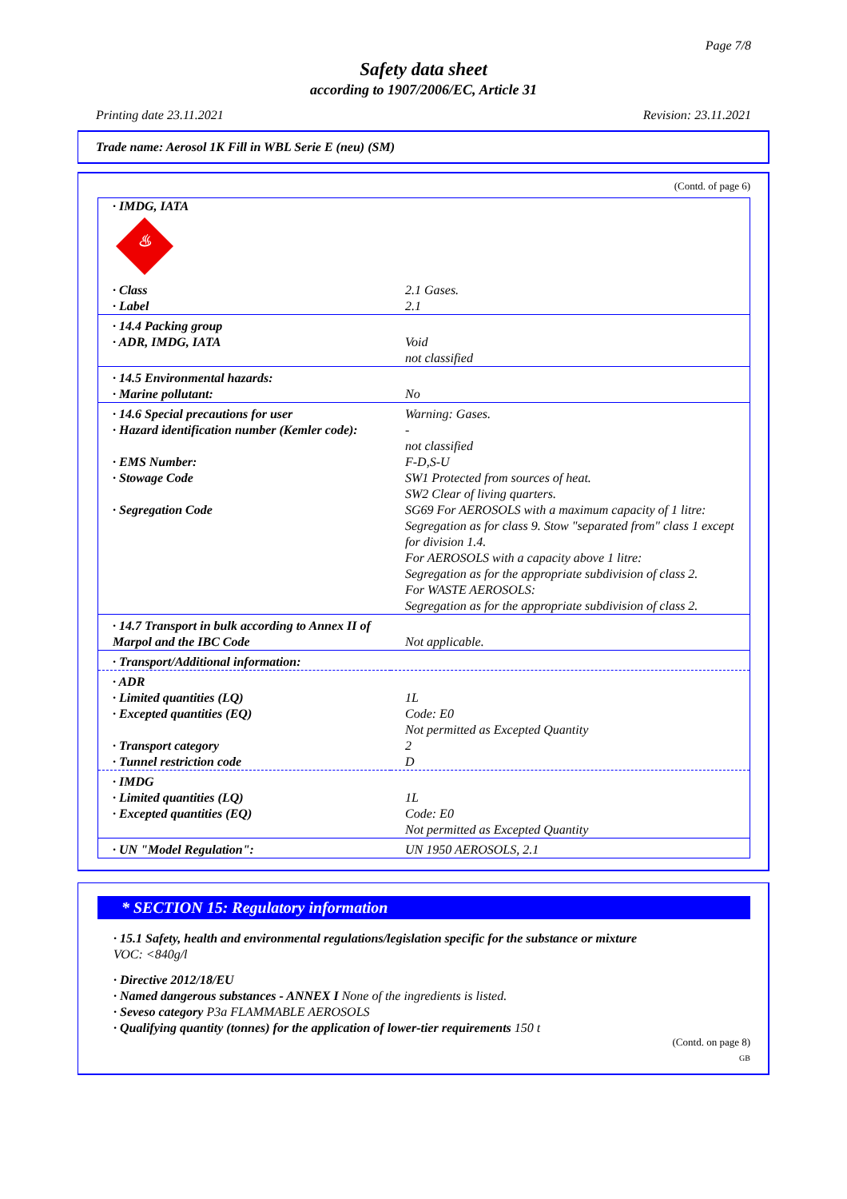Page 7/8
Safety data sheet
according to 1907/2006/EC, Article 31
Printing date 23.11.2021 Revision: 23.11.2021
Trade name: Aerosol 1K Fill in WBL Serie E (neu) (SM)
(Contd. of page 6)
| · IMDG, IATA ♨ | |
| · Class · Label | 2.1 Gases. 2.1 |
| · 14.4 Packing group · ADR, IMDG, IATA | Void not classified |
| · 14.5 Environmental hazards: · Marine pollutant: | No |
| · 14.6 Special precautions for user · Hazard identification number (Kemler code): · EMS Number: · Stowage Code · Segregation Code | Warning: Gases. - not classified F-D,S-U SW1 Protected from sources of heat. SW2 Clear of living quarters. SG69 For AEROSOLS with a maximum capacity of 1 litre: Segregation as for class 9. Stow "separated from" class 1 except for division 1.4. For AEROSOLS with a capacity above 1 litre: Segregation as for the appropriate subdivision of class 2. For WASTE AEROSOLS: Segregation as for the appropriate subdivision of class 2. |
| · 14.7 Transport in bulk according to Annex II of Marpol and the IBC Code | Not applicable. |
| · Transport/Additional information: | |
| · ADR · Limited quantities (LQ) · Excepted quantities (EQ) · Transport category · Tunnel restriction code | 1L Code: E0 Not permitted as Excepted Quantity 2 D |
| · IMDG · Limited quantities (LQ) · Excepted quantities (EQ) | 1L Code: E0 Not permitted as Excepted Quantity |
| · UN "Model Regulation": | UN 1950 AEROSOLS, 2.1 |
* SECTION 15: Regulatory information
· 15.1 Safety, health and environmental regulations/legislation specific for the substance or mixture
VOC: <840g/l
· Directive 2012/18/EU
· Named dangerous substances - ANNEX I None of the ingredients is listed.
· Seveso category P3a FLAMMABLE AEROSOLS
· Qualifying quantity (tonnes) for the application of lower-tier requirements 150 t
(Contd. on page 8)
GB